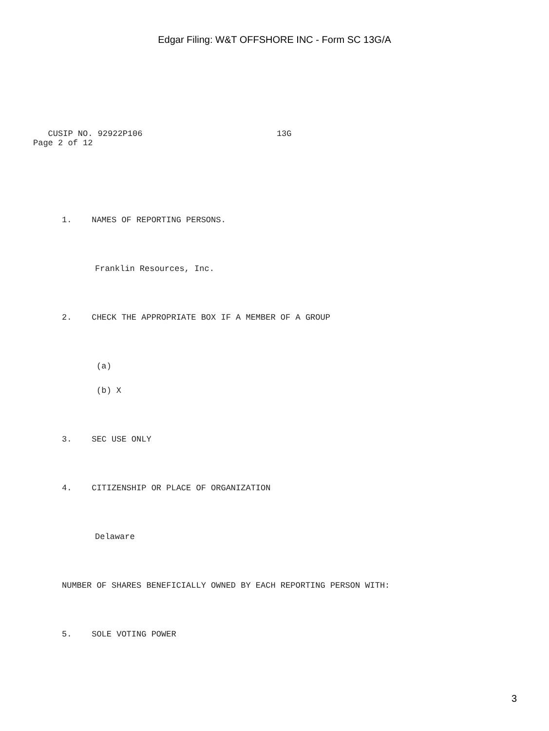Edgar Filing: W&T OFFSHORE INC - Form SC 13G/A
CUSIP NO. 92922P106 13G Page 2 of 12
1. NAMES OF REPORTING PERSONS.
Franklin Resources, Inc.
2. CHECK THE APPROPRIATE BOX IF A MEMBER OF A GROUP
(a)
(b) X
3. SEC USE ONLY
4. CITIZENSHIP OR PLACE OF ORGANIZATION
Delaware
NUMBER OF SHARES BENEFICIALLY OWNED BY EACH REPORTING PERSON WITH:
5. SOLE VOTING POWER
3